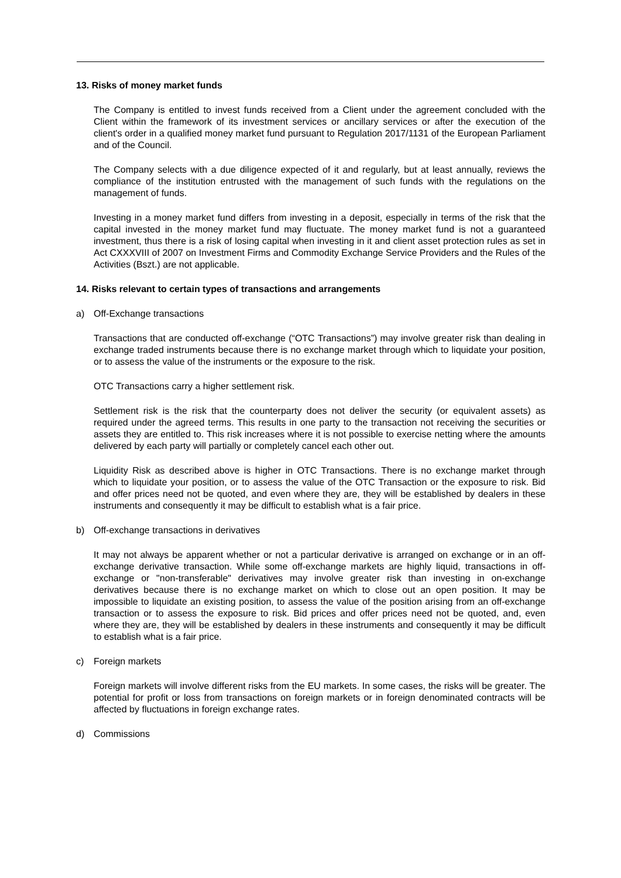13. Risks of money market funds
The Company is entitled to invest funds received from a Client under the agreement concluded with the Client within the framework of its investment services or ancillary services or after the execution of the client's order in a qualified money market fund pursuant to Regulation 2017/1131 of the European Parliament and of the Council.
The Company selects with a due diligence expected of it and regularly, but at least annually, reviews the compliance of the institution entrusted with the management of such funds with the regulations on the management of funds.
Investing in a money market fund differs from investing in a deposit, especially in terms of the risk that the capital invested in the money market fund may fluctuate. The money market fund is not a guaranteed investment, thus there is a risk of losing capital when investing in it and client asset protection rules as set in Act CXXXVIII of 2007 on Investment Firms and Commodity Exchange Service Providers and the Rules of the Activities (Bszt.) are not applicable.
14. Risks relevant to certain types of transactions and arrangements
a) Off-Exchange transactions
Transactions that are conducted off-exchange (“OTC Transactions”) may involve greater risk than dealing in exchange traded instruments because there is no exchange market through which to liquidate your position, or to assess the value of the instruments or the exposure to the risk.
OTC Transactions carry a higher settlement risk.
Settlement risk is the risk that the counterparty does not deliver the security (or equivalent assets) as required under the agreed terms. This results in one party to the transaction not receiving the securities or assets they are entitled to. This risk increases where it is not possible to exercise netting where the amounts delivered by each party will partially or completely cancel each other out.
Liquidity Risk as described above is higher in OTC Transactions. There is no exchange market through which to liquidate your position, or to assess the value of the OTC Transaction or the exposure to risk. Bid and offer prices need not be quoted, and even where they are, they will be established by dealers in these instruments and consequently it may be difficult to establish what is a fair price.
b) Off-exchange transactions in derivatives
It may not always be apparent whether or not a particular derivative is arranged on exchange or in an off-exchange derivative transaction. While some off-exchange markets are highly liquid, transactions in off-exchange or "non-transferable" derivatives may involve greater risk than investing in on-exchange derivatives because there is no exchange market on which to close out an open position. It may be impossible to liquidate an existing position, to assess the value of the position arising from an off-exchange transaction or to assess the exposure to risk. Bid prices and offer prices need not be quoted, and, even where they are, they will be established by dealers in these instruments and consequently it may be difficult to establish what is a fair price.
c) Foreign markets
Foreign markets will involve different risks from the EU markets. In some cases, the risks will be greater. The potential for profit or loss from transactions on foreign markets or in foreign denominated contracts will be affected by fluctuations in foreign exchange rates.
d) Commissions